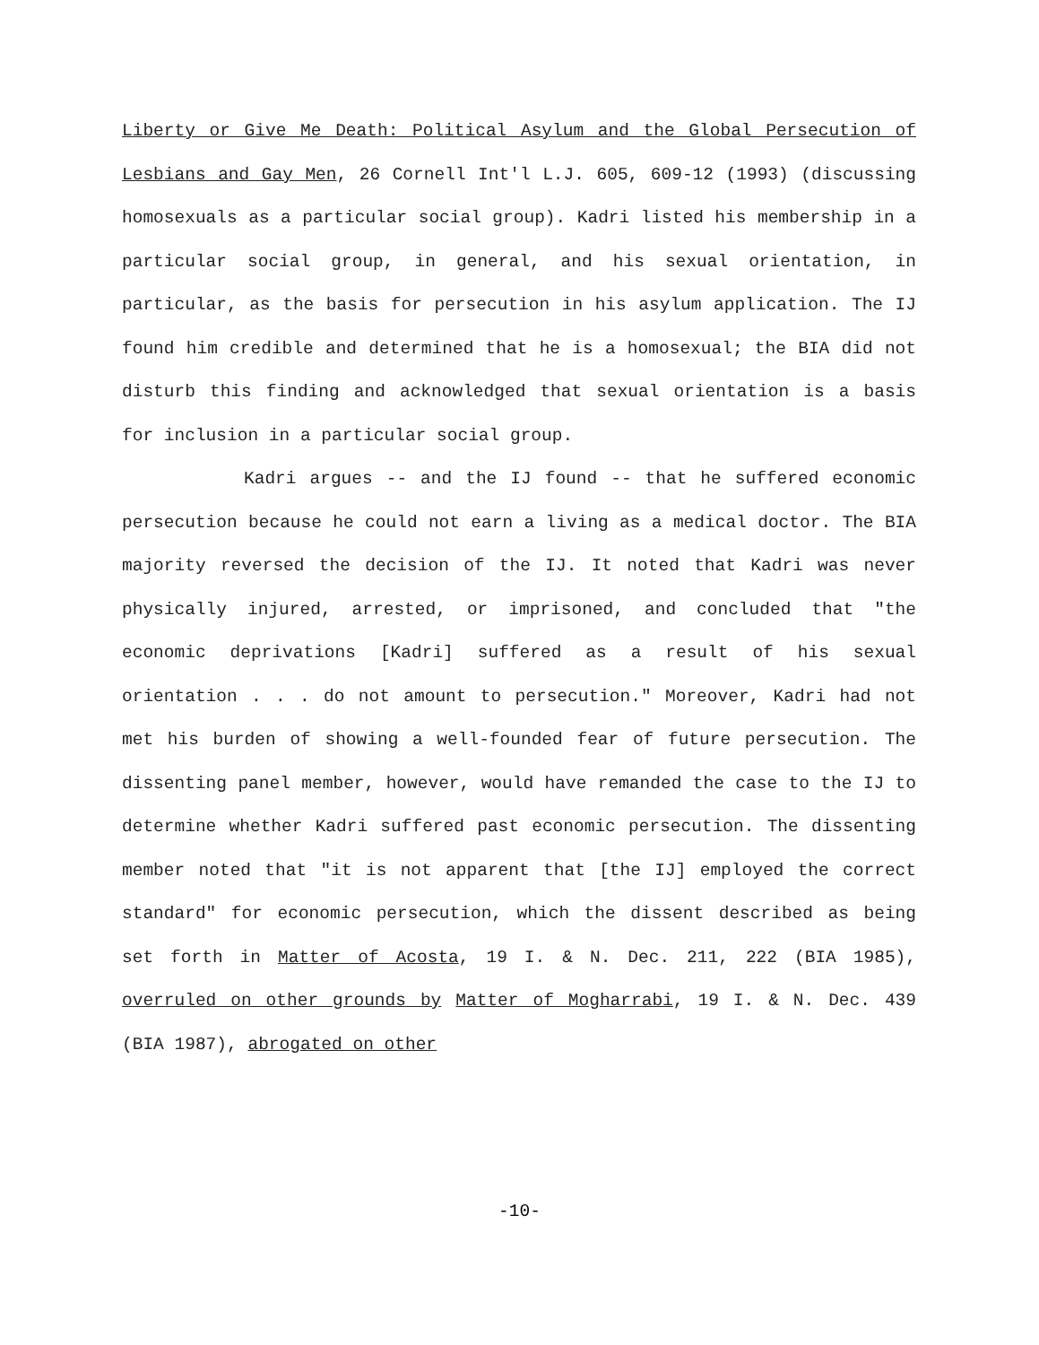Liberty or Give Me Death: Political Asylum and the Global Persecution of Lesbians and Gay Men, 26 Cornell Int'l L.J. 605, 609-12 (1993) (discussing homosexuals as a particular social group). Kadri listed his membership in a particular social group, in general, and his sexual orientation, in particular, as the basis for persecution in his asylum application. The IJ found him credible and determined that he is a homosexual; the BIA did not disturb this finding and acknowledged that sexual orientation is a basis for inclusion in a particular social group.
Kadri argues -- and the IJ found -- that he suffered economic persecution because he could not earn a living as a medical doctor. The BIA majority reversed the decision of the IJ. It noted that Kadri was never physically injured, arrested, or imprisoned, and concluded that "the economic deprivations [Kadri] suffered as a result of his sexual orientation . . . do not amount to persecution." Moreover, Kadri had not met his burden of showing a well-founded fear of future persecution. The dissenting panel member, however, would have remanded the case to the IJ to determine whether Kadri suffered past economic persecution. The dissenting member noted that "it is not apparent that [the IJ] employed the correct standard" for economic persecution, which the dissent described as being set forth in Matter of Acosta, 19 I. & N. Dec. 211, 222 (BIA 1985), overruled on other grounds by Matter of Mogharrabi, 19 I. & N. Dec. 439 (BIA 1987), abrogated on other
-10-